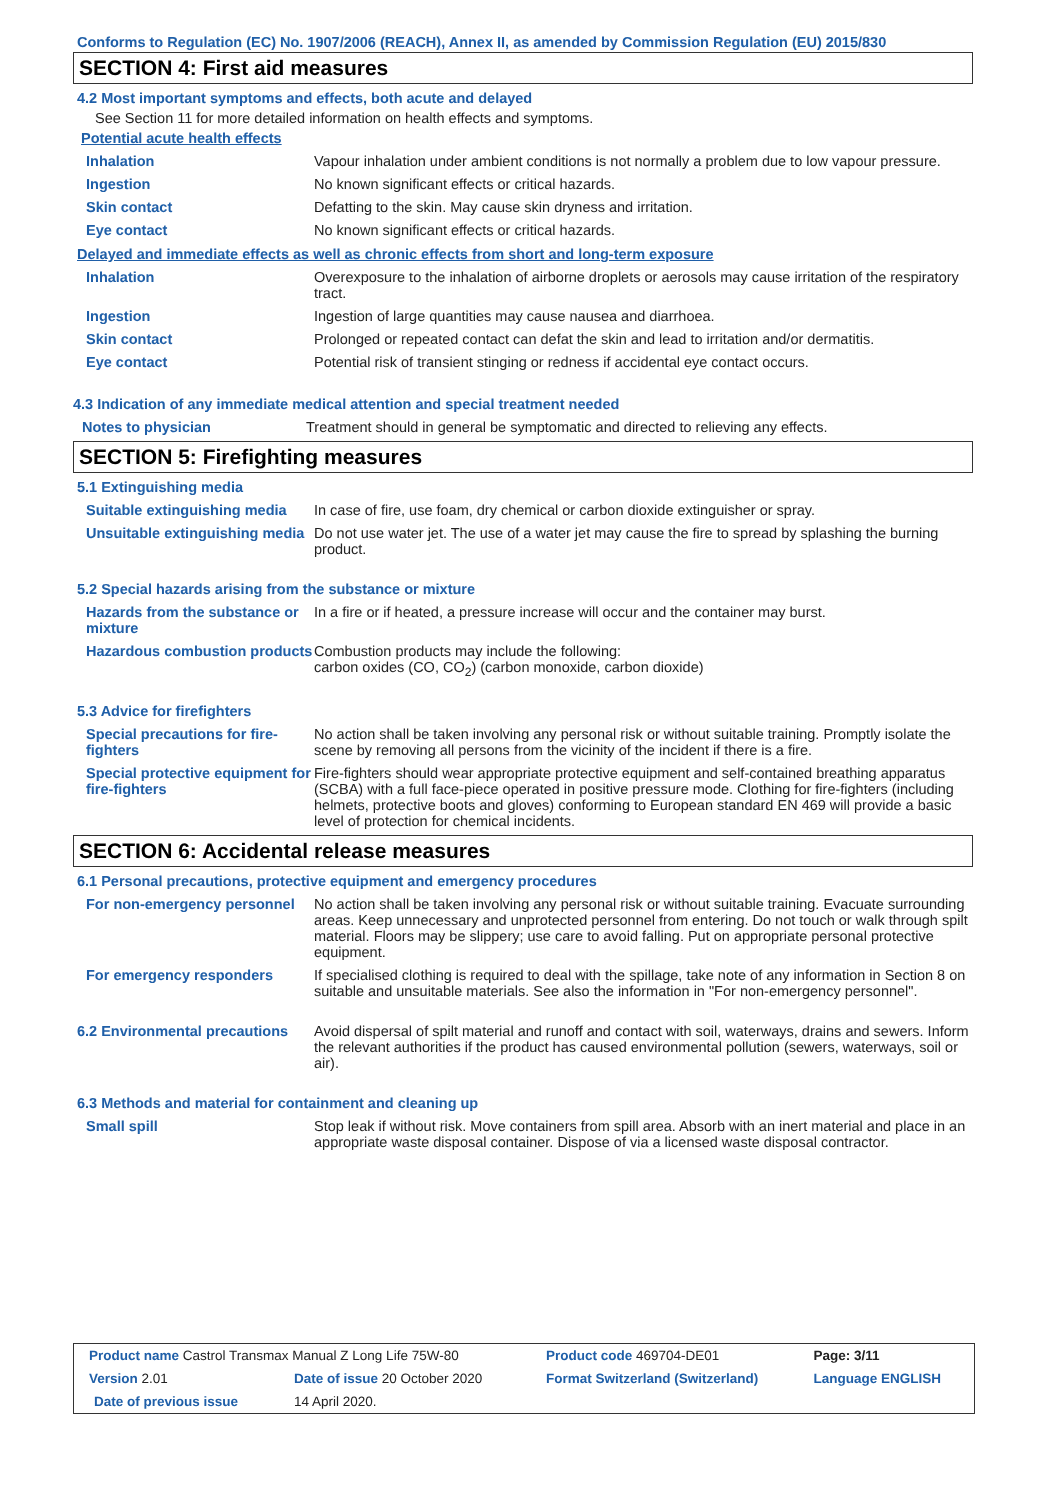Conforms to Regulation (EC) No. 1907/2006 (REACH), Annex II, as amended by Commission Regulation (EU) 2015/830
SECTION 4: First aid measures
4.2 Most important symptoms and effects, both acute and delayed
See Section 11 for more detailed information on health effects and symptoms.
Potential acute health effects
| Inhalation | Vapour inhalation under ambient conditions is not normally a problem due to low vapour pressure. |
| Ingestion | No known significant effects or critical hazards. |
| Skin contact | Defatting to the skin. May cause skin dryness and irritation. |
| Eye contact | No known significant effects or critical hazards. |
Delayed and immediate effects as well as chronic effects from short and long-term exposure
| Inhalation | Overexposure to the inhalation of airborne droplets or aerosols may cause irritation of the respiratory tract. |
| Ingestion | Ingestion of large quantities may cause nausea and diarrhoea. |
| Skin contact | Prolonged or repeated contact can defat the skin and lead to irritation and/or dermatitis. |
| Eye contact | Potential risk of transient stinging or redness if accidental eye contact occurs. |
4.3 Indication of any immediate medical attention and special treatment needed
| Notes to physician | Treatment should in general be symptomatic and directed to relieving any effects. |
SECTION 5: Firefighting measures
5.1 Extinguishing media
| Suitable extinguishing media | In case of fire, use foam, dry chemical or carbon dioxide extinguisher or spray. |
| Unsuitable extinguishing media | Do not use water jet. The use of a water jet may cause the fire to spread by splashing the burning product. |
5.2 Special hazards arising from the substance or mixture
| Hazards from the substance or mixture | In a fire or if heated, a pressure increase will occur and the container may burst. |
| Hazardous combustion products | Combustion products may include the following: carbon oxides (CO, CO<sub>2</sub>) (carbon monoxide, carbon dioxide) |
5.3 Advice for firefighters
| Special precautions for fire-fighters | No action shall be taken involving any personal risk or without suitable training. Promptly isolate the scene by removing all persons from the vicinity of the incident if there is a fire. |
| Special protective equipment for fire-fighters | Fire-fighters should wear appropriate protective equipment and self-contained breathing apparatus (SCBA) with a full face-piece operated in positive pressure mode. Clothing for fire-fighters (including helmets, protective boots and gloves) conforming to European standard EN 469 will provide a basic level of protection for chemical incidents. |
SECTION 6: Accidental release measures
6.1 Personal precautions, protective equipment and emergency procedures
| For non-emergency personnel | No action shall be taken involving any personal risk or without suitable training. Evacuate surrounding areas. Keep unnecessary and unprotected personnel from entering. Do not touch or walk through spilt material. Floors may be slippery; use care to avoid falling. Put on appropriate personal protective equipment. |
| For emergency responders | If specialised clothing is required to deal with the spillage, take note of any information in Section 8 on suitable and unsuitable materials. See also the information in "For non-emergency personnel". |
| 6.2 Environmental precautions | Avoid dispersal of spilt material and runoff and contact with soil, waterways, drains and sewers. Inform the relevant authorities if the product has caused environmental pollution (sewers, waterways, soil or air). |
6.3 Methods and material for containment and cleaning up
| Small spill | Stop leak if without risk. Move containers from spill area. Absorb with an inert material and place in an appropriate waste disposal container. Dispose of via a licensed waste disposal contractor. |
| Product name Castrol Transmax Manual Z Long Life 75W-80 | | Product code 469704-DE01 | Page: 3/11 |
| Version 2.01 | Date of issue 20 October 2020 | Format Switzerland (Switzerland) | Language ENGLISH |
| Date of previous issue | 14 April 2020. | | |